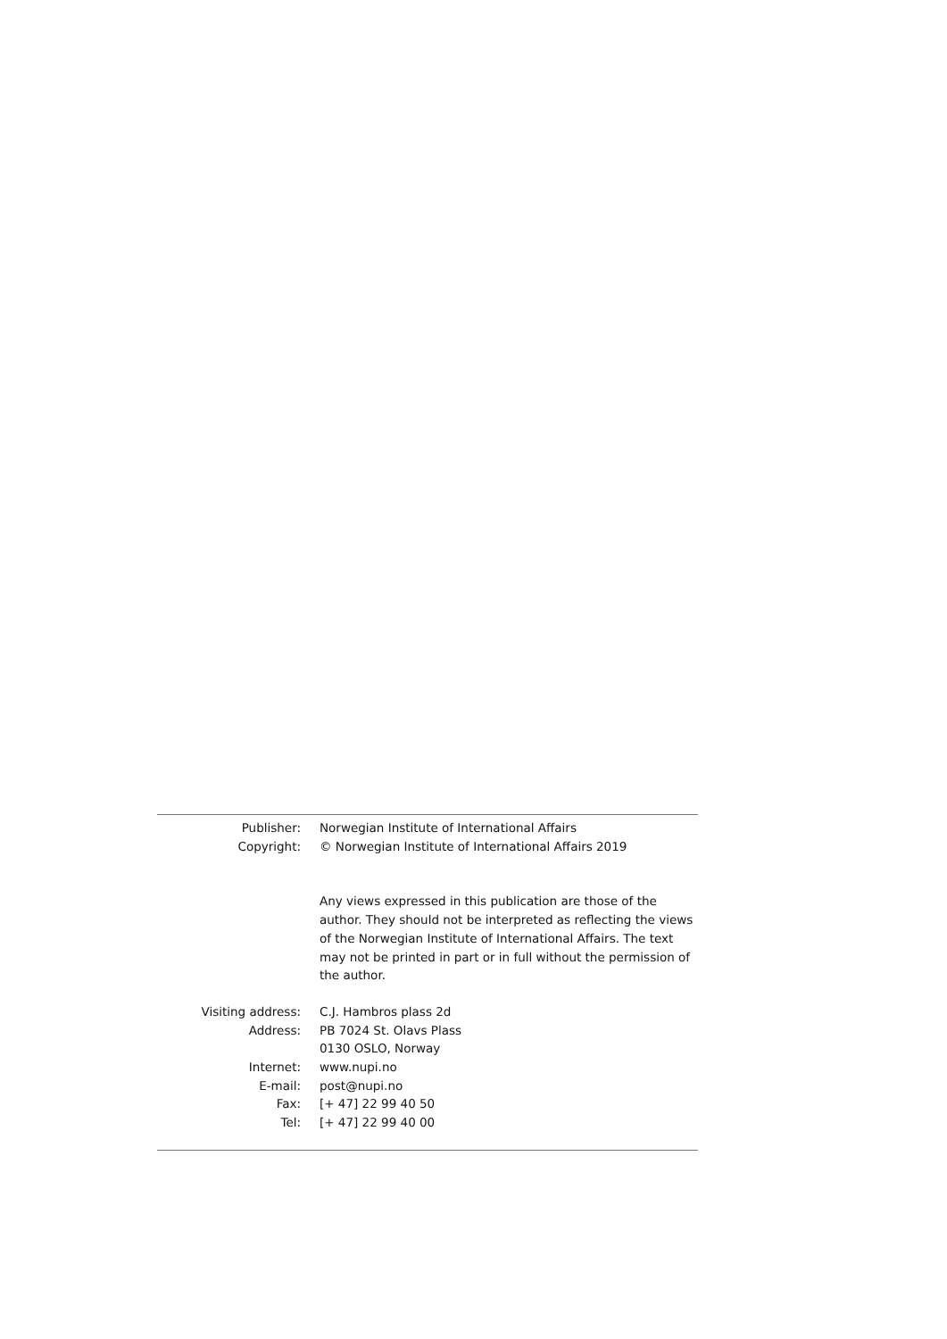Publisher: Norwegian Institute of International Affairs
Copyright: © Norwegian Institute of International Affairs 2019
Any views expressed in this publication are those of the author. They should not be interpreted as reflecting the views of the Norwegian Institute of International Affairs. The text may not be printed in part or in full without the permission of the author.
Visiting address: C.J. Hambros plass 2d
Address: PB 7024 St. Olavs Plass
0130 OSLO, Norway
Internet: www.nupi.no
E-mail: post@nupi.no
Fax: [+ 47] 22 99 40 50
Tel: [+ 47] 22 99 40 00